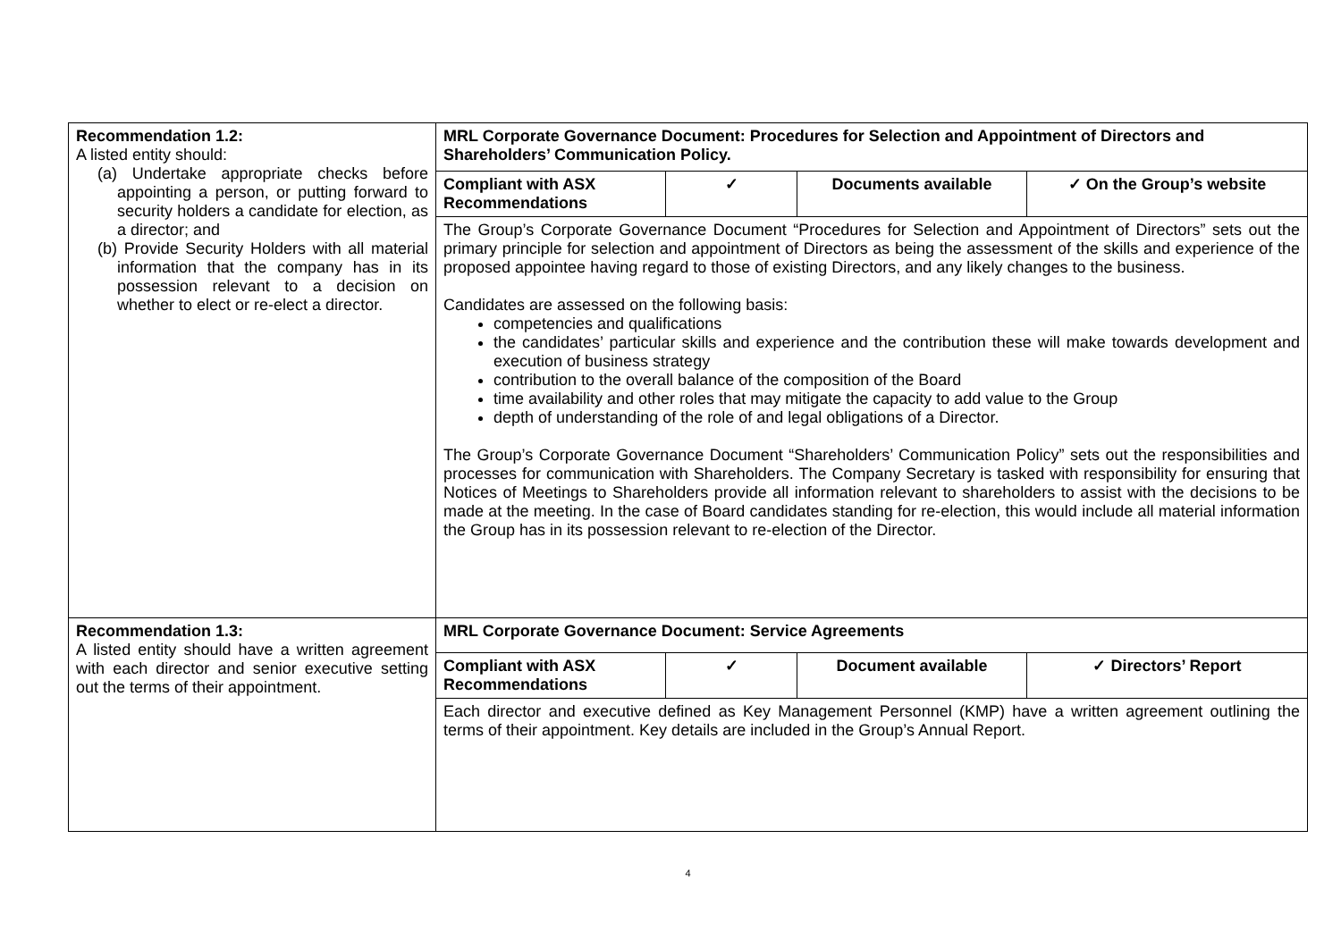| Recommendation 1.2: A listed entity should: (a) Undertake appropriate checks before appointing a person, or putting forward to security holders a candidate for election, as a director; and (b) Provide Security Holders with all material information that the company has in its possession relevant to a decision on whether to elect or re-elect a director. | MRL Corporate Governance Document: Procedures for Selection and Appointment of Directors and Shareholders’ Communication Policy. | | | |
| | Compliant with ASX Recommendations | ✓ | Documents available | ✓ On the Group’s website |
| | The Group’s Corporate Governance Document “Procedures for Selection and Appointment of Directors” sets out the primary principle for selection and appointment of Directors as being the assessment of the skills and experience of the proposed appointee having regard to those of existing Directors, and any likely changes to the business. Candidates are assessed on the following basis: competencies and qualifications the candidates’ particular skills and experience and the contribution these will make towards development and execution of business strategy contribution to the overall balance of the composition of the Board time availability and other roles that may mitigate the capacity to add value to the Group depth of understanding of the role of and legal obligations of a Director. The Group’s Corporate Governance Document “Shareholders’ Communication Policy” sets out the responsibilities and processes for communication with Shareholders. The Company Secretary is tasked with responsibility for ensuring that Notices of Meetings to Shareholders provide all information relevant to shareholders to assist with the decisions to be made at the meeting. In the case of Board candidates standing for re-election, this would include all material information the Group has in its possession relevant to re-election of the Director. | | | |
| Recommendation 1.3: A listed entity should have a written agreement with each director and senior executive setting out the terms of their appointment. | MRL Corporate Governance Document: Service Agreements | | | |
| | Compliant with ASX Recommendations | ✓ | Document available | ✓ Directors’ Report |
| | Each director and executive defined as Key Management Personnel (KMP) have a written agreement outlining the terms of their appointment. Key details are included in the Group’s Annual Report. | | | |
4